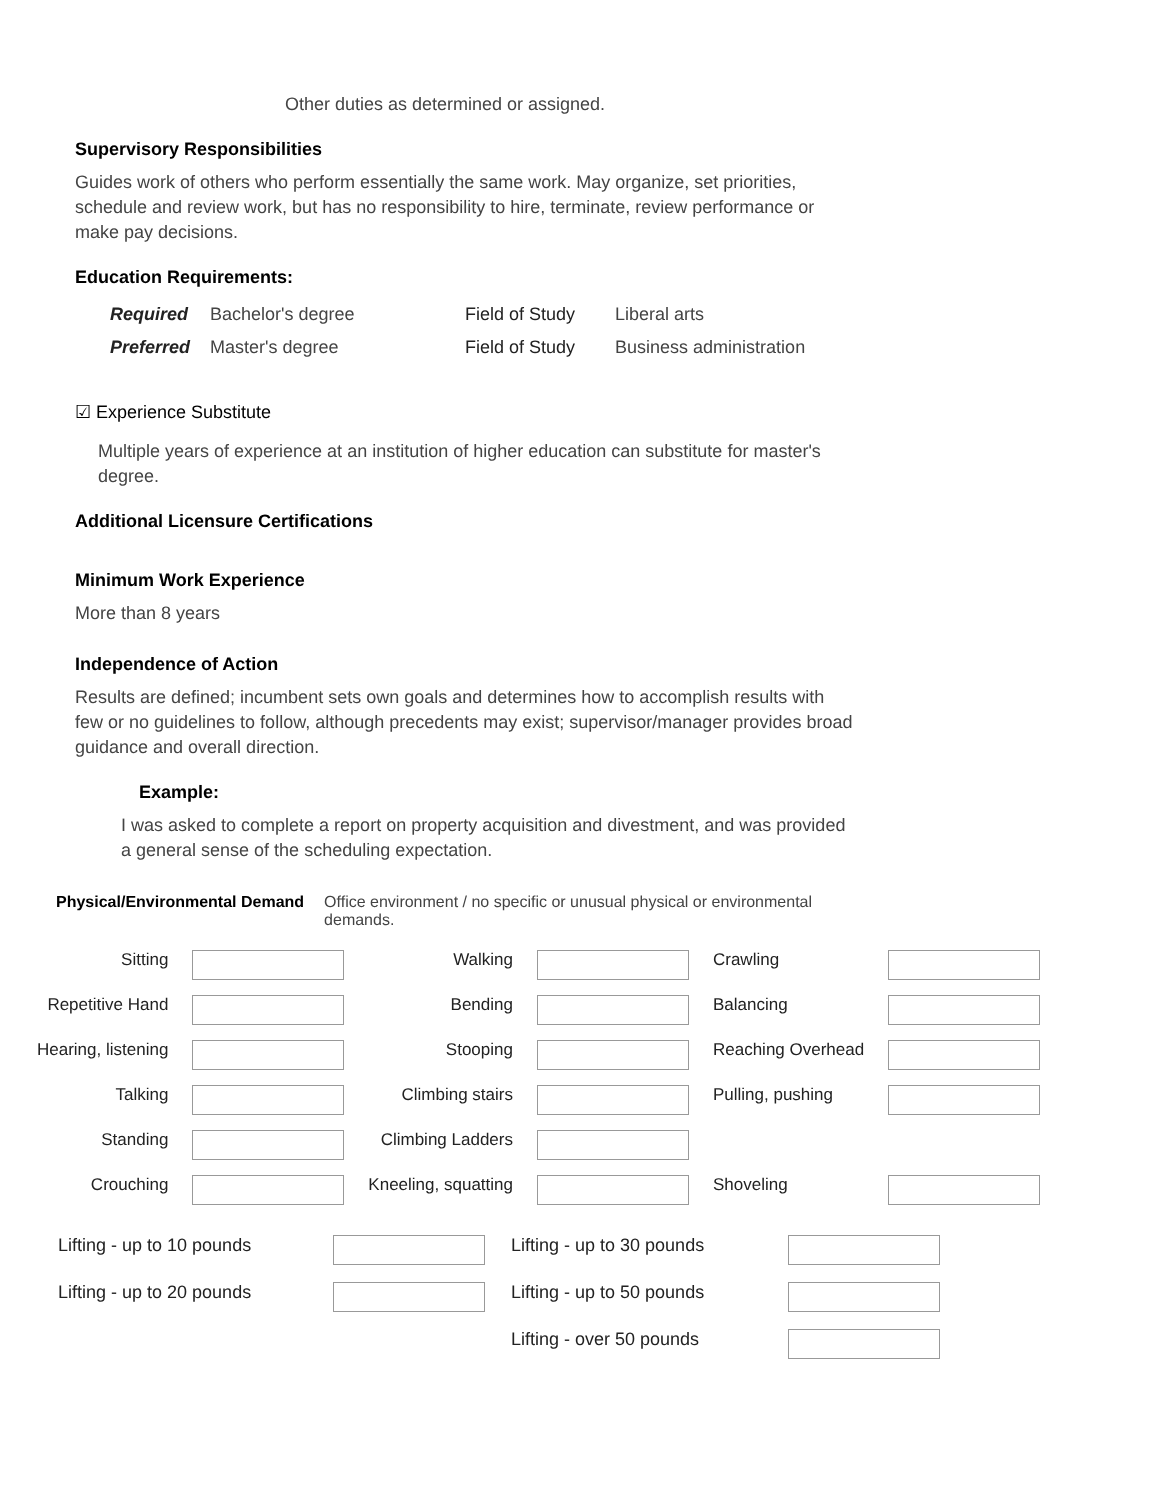Other duties as determined or assigned.
Supervisory Responsibilities
Guides work of others who perform essentially the same work. May organize, set priorities, schedule and review work, but has no responsibility to hire, terminate, review performance or make pay decisions.
Education Requirements:
| Required | Bachelor's degree | Field of Study | Liberal arts |
| Preferred | Master's degree | Field of Study | Business administration |
☑ Experience Substitute
Multiple years of experience at an institution of higher education can substitute for master's degree.
Additional Licensure Certifications
Minimum Work Experience
More than 8 years
Independence of Action
Results are defined; incumbent sets own goals and determines how to accomplish results with few or no guidelines to follow, although precedents may exist; supervisor/manager provides broad guidance and overall direction.
Example:
I was asked to complete a report on property acquisition and divestment, and was provided a general sense of the scheduling expectation.
| Physical/Environmental Demand | Office environment / no specific or unusual physical or environmental demands. |
| Sitting | | Walking | | Crawling | |
| Repetitive Hand | | Bending | | Balancing | |
| Hearing, listening | | Stooping | | Reaching Overhead | |
| Talking | | Climbing stairs | | Pulling, pushing | |
| Standing | | Climbing Ladders | | | |
| Crouching | | Kneeling, squatting | | Shoveling | |
| Lifting - up to 10 pounds | | Lifting - up to 30 pounds | |
| Lifting - up to 20 pounds | | Lifting - up to 50 pounds | |
| | | Lifting - over 50 pounds | |